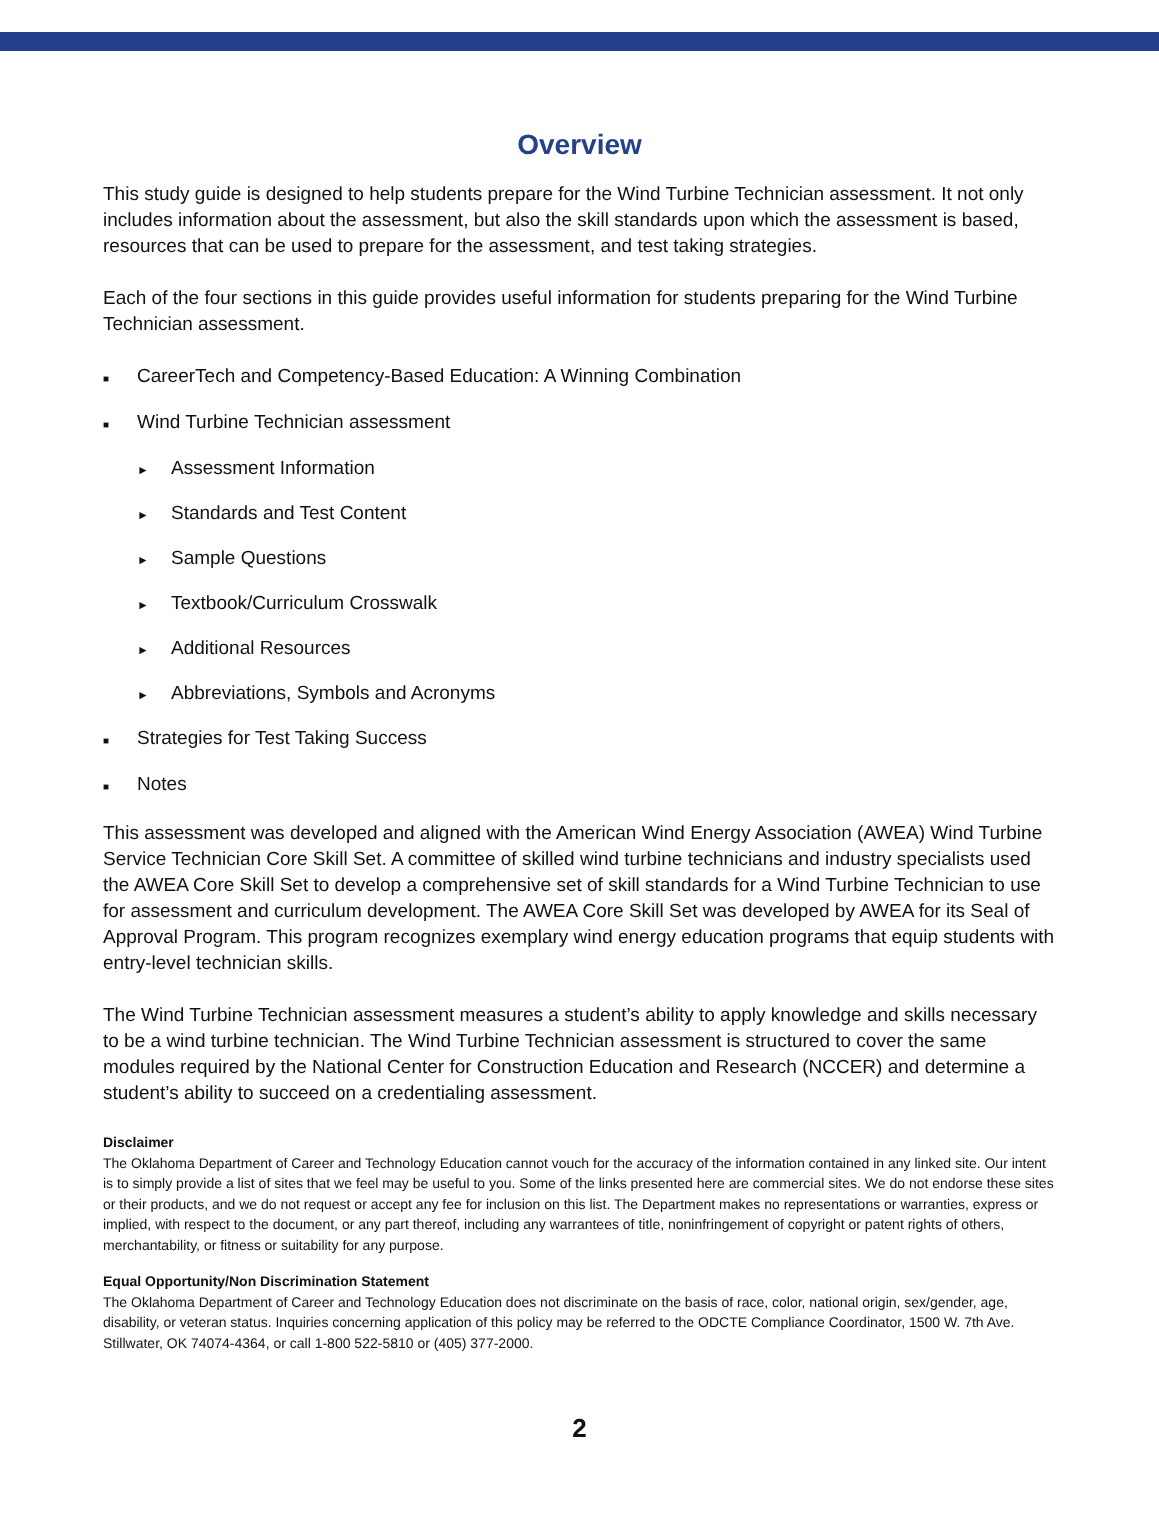Overview
This study guide is designed to help students prepare for the Wind Turbine Technician assessment. It not only includes information about the assessment, but also the skill standards upon which the assessment is based, resources that can be used to prepare for the assessment, and test taking strategies.
Each of the four sections in this guide provides useful information for students preparing for the Wind Turbine Technician assessment.
■ CareerTech and Competency-Based Education: A Winning Combination
■ Wind Turbine Technician assessment
► Assessment Information
► Standards and Test Content
► Sample Questions
► Textbook/Curriculum Crosswalk
► Additional Resources
► Abbreviations, Symbols and Acronyms
■ Strategies for Test Taking Success
■ Notes
This assessment was developed and aligned with the American Wind Energy Association (AWEA) Wind Turbine Service Technician Core Skill Set. A committee of skilled wind turbine technicians and industry specialists used the AWEA Core Skill Set to develop a comprehensive set of skill standards for a Wind Turbine Technician to use for assessment and curriculum development. The AWEA Core Skill Set was developed by AWEA for its Seal of Approval Program. This program recognizes exemplary wind energy education programs that equip students with entry-level technician skills.
The Wind Turbine Technician assessment measures a student’s ability to apply knowledge and skills necessary to be a wind turbine technician. The Wind Turbine Technician assessment is structured to cover the same modules required by the National Center for Construction Education and Research (NCCER) and determine a student’s ability to succeed on a credentialing assessment.
Disclaimer
The Oklahoma Department of Career and Technology Education cannot vouch for the accuracy of the information contained in any linked site. Our intent is to simply provide a list of sites that we feel may be useful to you. Some of the links presented here are commercial sites. We do not endorse these sites or their products, and we do not request or accept any fee for inclusion on this list. The Department makes no representations or warranties, express or implied, with respect to the document, or any part thereof, including any warrantees of title, noninfringement of copyright or patent rights of others, merchantability, or fitness or suitability for any purpose.
Equal Opportunity/Non Discrimination Statement
The Oklahoma Department of Career and Technology Education does not discriminate on the basis of race, color, national origin, sex/gender, age, disability, or veteran status. Inquiries concerning application of this policy may be referred to the ODCTE Compliance Coordinator, 1500 W. 7th Ave. Stillwater, OK 74074-4364, or call 1-800 522-5810 or (405) 377-2000.
2